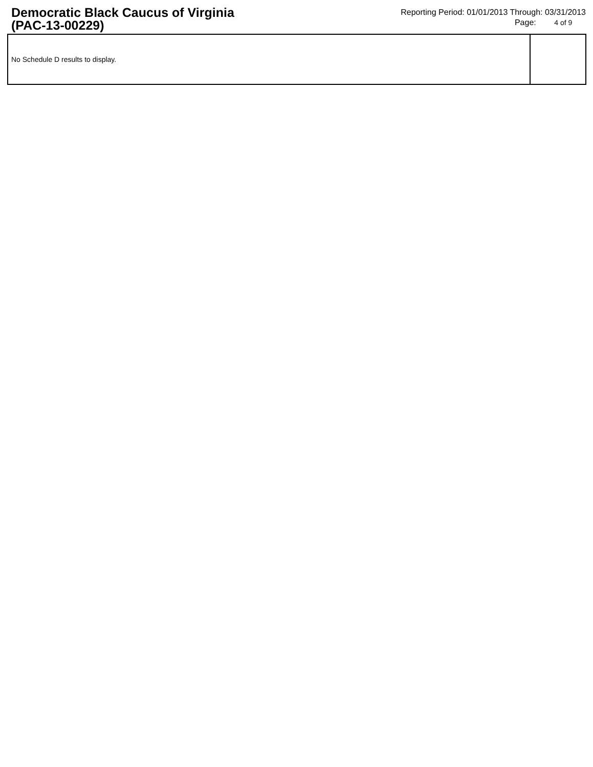Democratic Black Caucus of Virginia
(PAC-13-00229)
Reporting Period: 01/01/2013 Through: 03/31/2013
Page: 4 of 9
| No Schedule D results to display. | |